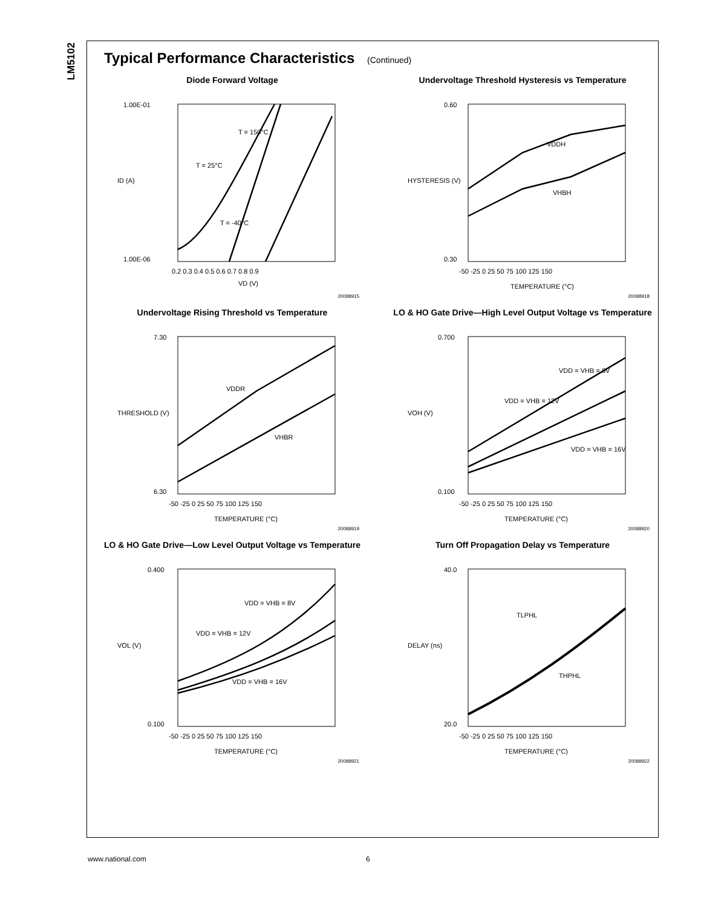LM5102
Typical Performance Characteristics (Continued)
Diode Forward Voltage
T = 150°C
T = 25°C
T = -40°C
1.00E-01
1.00E-06
0.2 0.3 0.4 0.5 0.6 0.7 0.8 0.9
VD (V)
ID (A)
20088915
Undervoltage Threshold Hysteresis vs Temperature
VDDH
VHBH
0.60
0.30
-50 -25 0 25 50 75 100 125 150
TEMPERATURE (°C)
HYSTERESIS (V)
20088918
Undervoltage Rising Threshold vs Temperature
VDDR
VHBR
7.30
6.30
-50 -25 0 25 50 75 100 125 150
TEMPERATURE (°C)
THRESHOLD (V)
20088919
LO & HO Gate Drive—High Level Output Voltage vs Temperature
VDD = VHB = 8V
VDD = VHB = 12V
VDD = VHB = 16V
0.700
0.100
-50 -25 0 25 50 75 100 125 150
TEMPERATURE (°C)
VOH (V)
20088920
LO & HO Gate Drive—Low Level Output Voltage vs Temperature
VDD = VHB = 8V
VDD = VHB = 12V
VDD = VHB = 16V
0.400
0.100
-50 -25 0 25 50 75 100 125 150
TEMPERATURE (°C)
VOL (V)
20088921
Turn Off Propagation Delay vs Temperature
TLPHL
THPHL
40.0
20.0
-50 -25 0 25 50 75 100 125 150
TEMPERATURE (°C)
DELAY (ns)
20088922
www.national.com 6